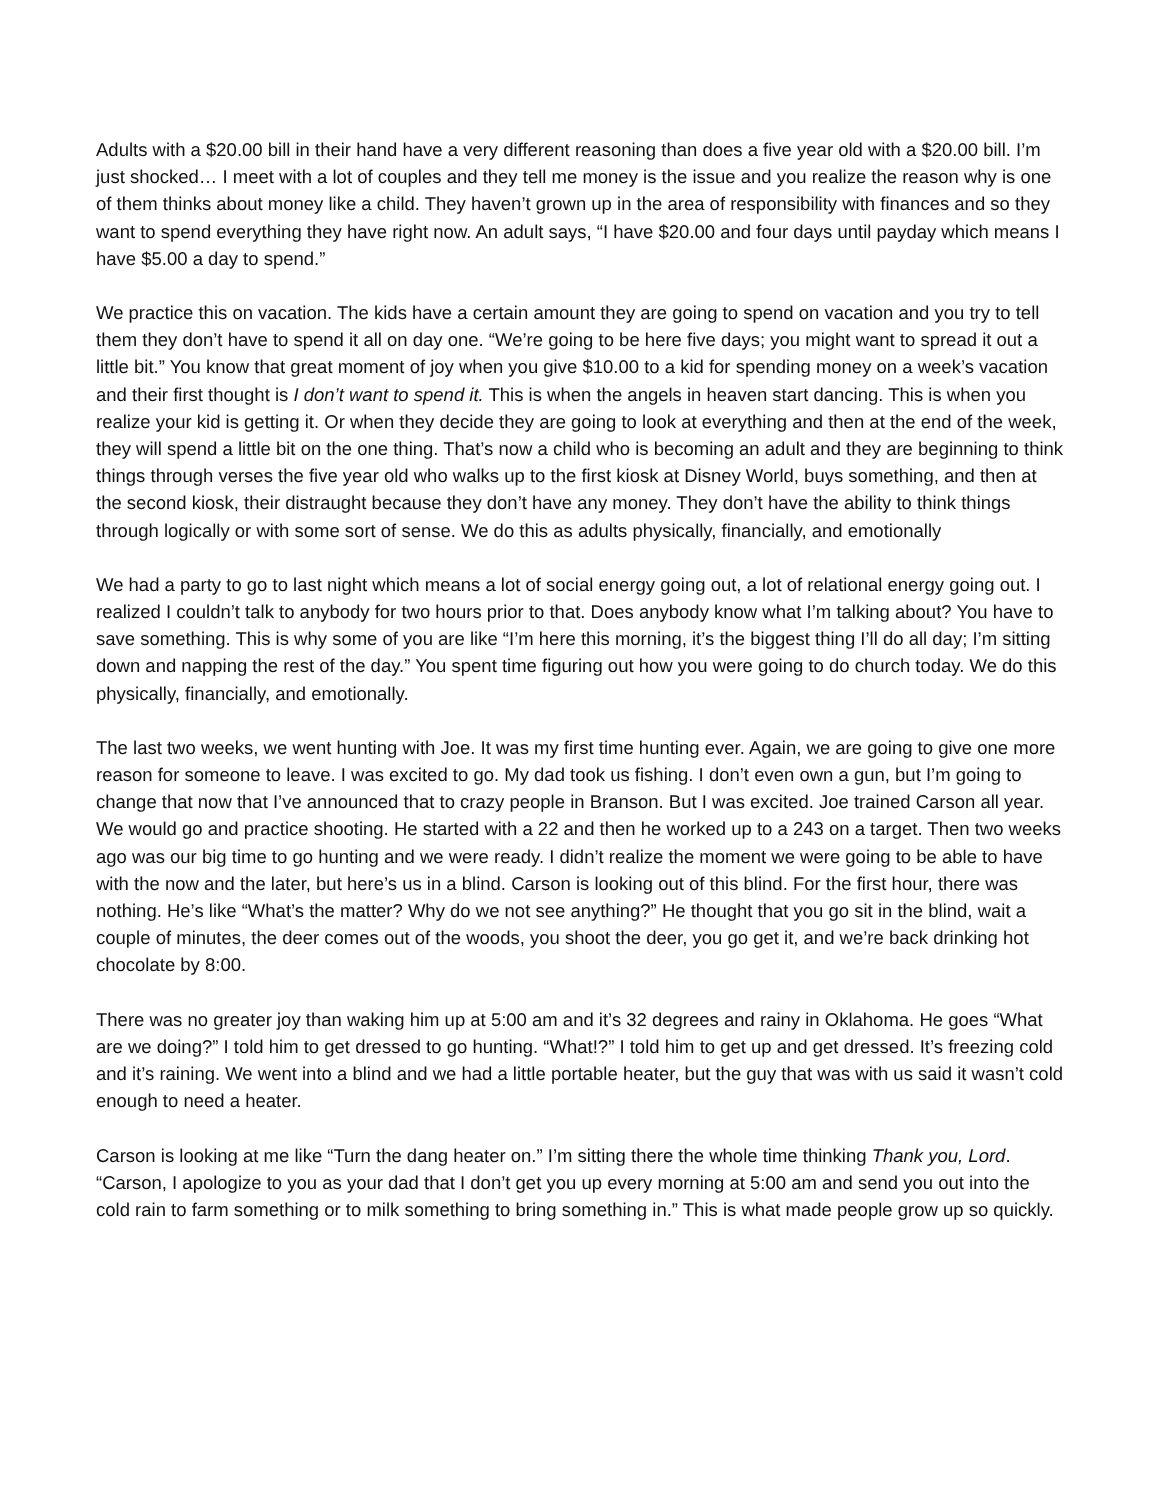Adults with a $20.00 bill in their hand have a very different reasoning than does a five year old with a $20.00 bill. I’m just shocked… I meet with a lot of couples and they tell me money is the issue and you realize the reason why is one of them thinks about money like a child. They haven’t grown up in the area of responsibility with finances and so they want to spend everything they have right now. An adult says, “I have $20.00 and four days until payday which means I have $5.00 a day to spend.”
We practice this on vacation. The kids have a certain amount they are going to spend on vacation and you try to tell them they don’t have to spend it all on day one. “We’re going to be here five days; you might want to spread it out a little bit.” You know that great moment of joy when you give $10.00 to a kid for spending money on a week’s vacation and their first thought is I don’t want to spend it. This is when the angels in heaven start dancing. This is when you realize your kid is getting it. Or when they decide they are going to look at everything and then at the end of the week, they will spend a little bit on the one thing. That’s now a child who is becoming an adult and they are beginning to think things through verses the five year old who walks up to the first kiosk at Disney World, buys something, and then at the second kiosk, their distraught because they don’t have any money. They don’t have the ability to think things through logically or with some sort of sense. We do this as adults physically, financially, and emotionally
We had a party to go to last night which means a lot of social energy going out, a lot of relational energy going out. I realized I couldn’t talk to anybody for two hours prior to that. Does anybody know what I’m talking about? You have to save something. This is why some of you are like “I’m here this morning, it’s the biggest thing I’ll do all day; I’m sitting down and napping the rest of the day.” You spent time figuring out how you were going to do church today. We do this physically, financially, and emotionally.
The last two weeks, we went hunting with Joe. It was my first time hunting ever. Again, we are going to give one more reason for someone to leave. I was excited to go. My dad took us fishing. I don’t even own a gun, but I’m going to change that now that I’ve announced that to crazy people in Branson. But I was excited. Joe trained Carson all year. We would go and practice shooting. He started with a 22 and then he worked up to a 243 on a target. Then two weeks ago was our big time to go hunting and we were ready. I didn’t realize the moment we were going to be able to have with the now and the later, but here’s us in a blind. Carson is looking out of this blind. For the first hour, there was nothing. He’s like “What’s the matter? Why do we not see anything?” He thought that you go sit in the blind, wait a couple of minutes, the deer comes out of the woods, you shoot the deer, you go get it, and we’re back drinking hot chocolate by 8:00.
There was no greater joy than waking him up at 5:00 am and it’s 32 degrees and rainy in Oklahoma. He goes “What are we doing?” I told him to get dressed to go hunting. “What!?” I told him to get up and get dressed. It’s freezing cold and it’s raining. We went into a blind and we had a little portable heater, but the guy that was with us said it wasn’t cold enough to need a heater.
Carson is looking at me like “Turn the dang heater on.” I’m sitting there the whole time thinking Thank you, Lord. “Carson, I apologize to you as your dad that I don’t get you up every morning at 5:00 am and send you out into the cold rain to farm something or to milk something to bring something in.” This is what made people grow up so quickly.